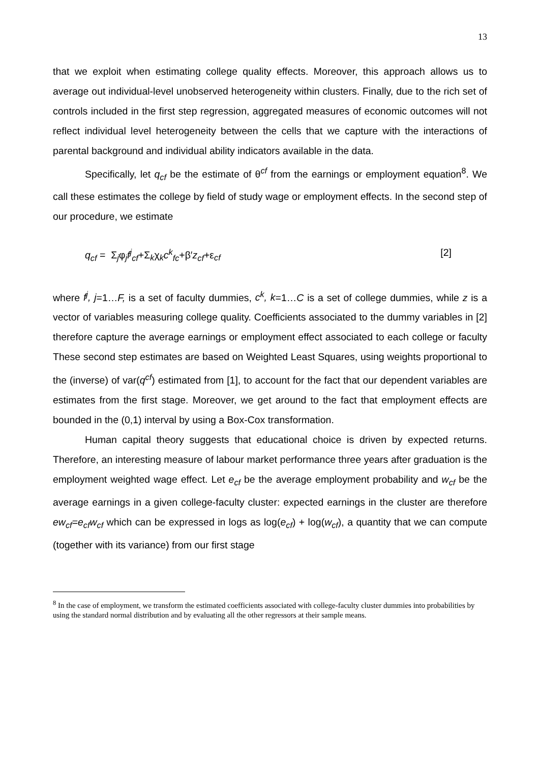13
that we exploit when estimating college quality effects. Moreover, this approach allows us to average out individual-level unobserved heterogeneity within clusters. Finally, due to the rich set of controls included in the first step regression, aggregated measures of economic outcomes will not reflect individual level heterogeneity between the cells that we capture with the interactions of parental background and individual ability indicators available in the data.
Specifically, let q<sub>cf</sub> be the estimate of θ<sup>cf</sup> from the earnings or employment equation<sup>8</sup>. We call these estimates the college by field of study wage or employment effects. In the second step of our procedure, we estimate
q<sub>cf</sub> = Σ<sub>j</sub>φ<sub>j</sub>f<sup>j</sup><sub>cf</sub>+Σ<sub>k</sub>χ<sub>k</sub>c<sup>k</sup><sub>fc</sub>+β′z<sub>cf</sub>+ε<sub>cf</sub> [2]
where f<sup>j</sup>, j=1…F, is a set of faculty dummies, c<sup>k</sup>, k=1…C is a set of college dummies, while z is a vector of variables measuring college quality. Coefficients associated to the dummy variables in [2] therefore capture the average earnings or employment effect associated to each college or faculty These second step estimates are based on Weighted Least Squares, using weights proportional to the (inverse) of var(q<sup>cf</sup>) estimated from [1], to account for the fact that our dependent variables are estimates from the first stage. Moreover, we get around to the fact that employment effects are bounded in the (0,1) interval by using a Box-Cox transformation.
Human capital theory suggests that educational choice is driven by expected returns. Therefore, an interesting measure of labour market performance three years after graduation is the employment weighted wage effect. Let e<sub>cf</sub> be the average employment probability and w<sub>cf</sub> be the average earnings in a given college-faculty cluster: expected earnings in the cluster are therefore ew<sub>cf</sub>=e<sub>cf</sub>w<sub>cf</sub> which can be expressed in logs as log(e<sub>cf</sub>) + log(w<sub>cf</sub>), a quantity that we can compute (together with its variance) from our first stage
<sup>8</sup> In the case of employment, we transform the estimated coefficients associated with college-faculty cluster dummies into probabilities by using the standard normal distribution and by evaluating all the other regressors at their sample means.